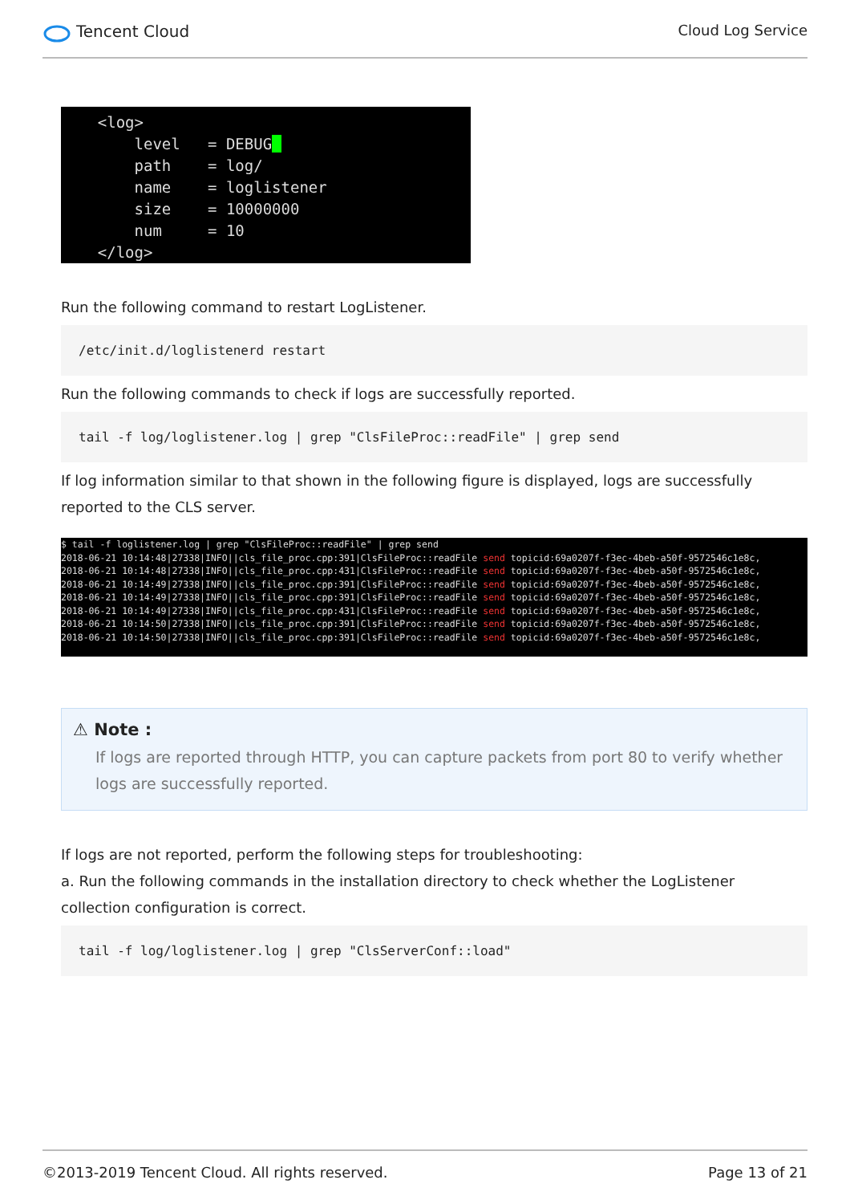Tencent Cloud Cloud Log Service
<log> level = DEBUG path = log/ name = loglistener size = 10000000 num = 10 </log>
Run the following command to restart LogListener.
/etc/init.d/loglistenerd restart
Run the following commands to check if logs are successfully reported.
tail -f log/loglistener.log | grep "ClsFileProc::readFile" | grep send
If log information similar to that shown in the following figure is displayed, logs are successfully reported to the CLS server.
$ tail -f loglistener.log | grep "ClsFileProc::readFile" | grep send 2018-06-21 10:14:48|27338|INFO||cls_file_proc.cpp:391|ClsFileProc::readFile send topicid:69a0207f-f3ec-4beb-a50f-9572546c1e8c, 2018-06-21 10:14:48|27338|INFO||cls_file_proc.cpp:431|ClsFileProc::readFile send topicid:69a0207f-f3ec-4beb-a50f-9572546c1e8c, 2018-06-21 10:14:49|27338|INFO||cls_file_proc.cpp:391|ClsFileProc::readFile send topicid:69a0207f-f3ec-4beb-a50f-9572546c1e8c, 2018-06-21 10:14:49|27338|INFO||cls_file_proc.cpp:391|ClsFileProc::readFile send topicid:69a0207f-f3ec-4beb-a50f-9572546c1e8c, 2018-06-21 10:14:49|27338|INFO||cls_file_proc.cpp:431|ClsFileProc::readFile send topicid:69a0207f-f3ec-4beb-a50f-9572546c1e8c, 2018-06-21 10:14:50|27338|INFO||cls_file_proc.cpp:391|ClsFileProc::readFile send topicid:69a0207f-f3ec-4beb-a50f-9572546c1e8c, 2018-06-21 10:14:50|27338|INFO||cls_file_proc.cpp:391|ClsFileProc::readFile send topicid:69a0207f-f3ec-4beb-a50f-9572546c1e8c,
⚠ Note :
If logs are reported through HTTP, you can capture packets from port 80 to verify whether logs are successfully reported.
If logs are not reported, perform the following steps for troubleshooting:
a. Run the following commands in the installation directory to check whether the LogListener collection configuration is correct.
tail -f log/loglistener.log | grep "ClsServerConf::load"
©2013-2019 Tencent Cloud. All rights reserved. Page 13 of 21